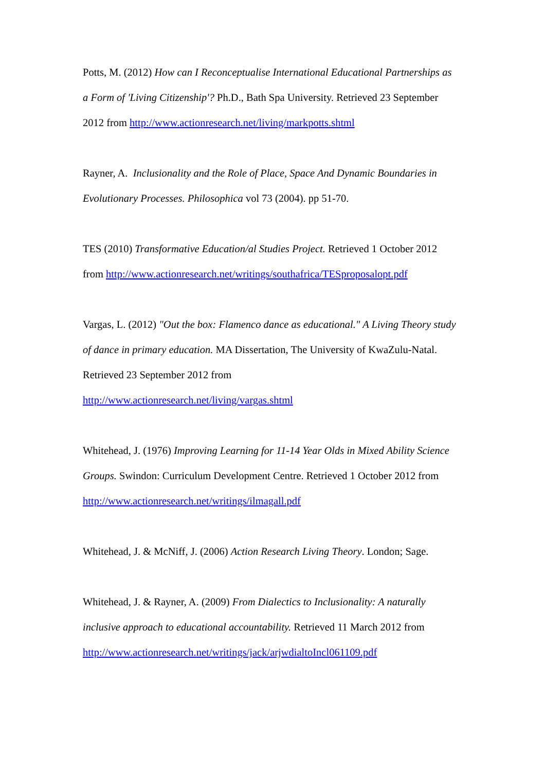Potts, M. (2012) How can I Reconceptualise International Educational Partnerships as a Form of 'Living Citizenship'? Ph.D., Bath Spa University. Retrieved 23 September 2012 from http://www.actionresearch.net/living/markpotts.shtml
Rayner, A. Inclusionality and the Role of Place, Space And Dynamic Boundaries in Evolutionary Processes. Philosophica vol 73 (2004). pp 51-70.
TES (2010) Transformative Education/al Studies Project. Retrieved 1 October 2012 from http://www.actionresearch.net/writings/southafrica/TESproposalopt.pdf
Vargas, L. (2012) "Out the box: Flamenco dance as educational." A Living Theory study of dance in primary education. MA Dissertation, The University of KwaZulu-Natal. Retrieved 23 September 2012 from
http://www.actionresearch.net/living/vargas.shtml
Whitehead, J. (1976) Improving Learning for 11-14 Year Olds in Mixed Ability Science Groups. Swindon: Curriculum Development Centre. Retrieved 1 October 2012 from http://www.actionresearch.net/writings/ilmagall.pdf
Whitehead, J. & McNiff, J. (2006) Action Research Living Theory. London; Sage.
Whitehead, J. & Rayner, A. (2009) From Dialectics to Inclusionality: A naturally inclusive approach to educational accountability. Retrieved 11 March 2012 from http://www.actionresearch.net/writings/jack/arjwdialtoIncl061109.pdf